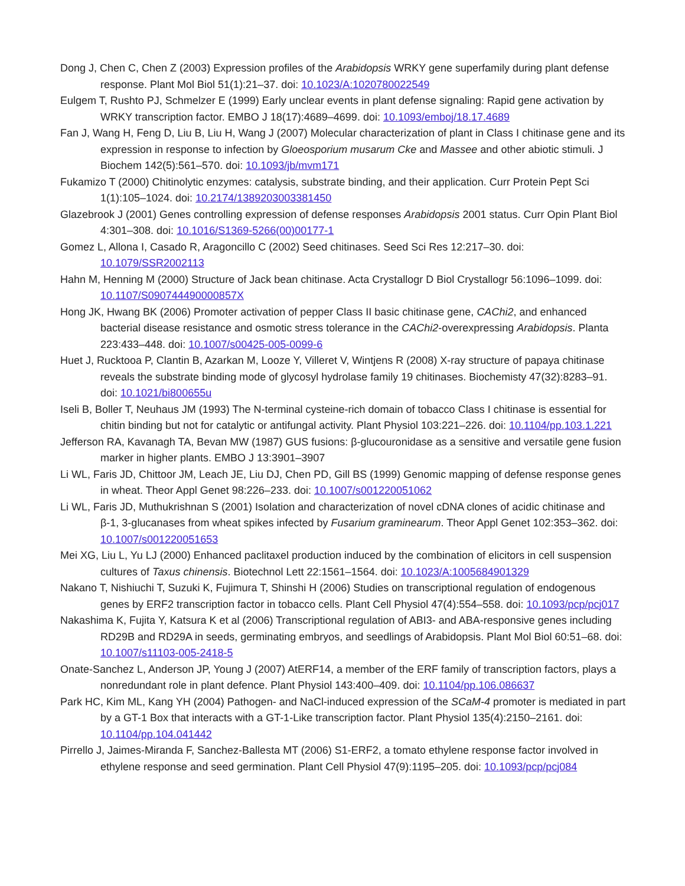Dong J, Chen C, Chen Z (2003) Expression profiles of the Arabidopsis WRKY gene superfamily during plant defense response. Plant Mol Biol 51(1):21–37. doi: 10.1023/A:1020780022549
Eulgem T, Rushto PJ, Schmelzer E (1999) Early unclear events in plant defense signaling: Rapid gene activation by WRKY transcription factor. EMBO J 18(17):4689–4699. doi: 10.1093/emboj/18.17.4689
Fan J, Wang H, Feng D, Liu B, Liu H, Wang J (2007) Molecular characterization of plant in Class I chitinase gene and its expression in response to infection by Gloeosporium musarum Cke and Massee and other abiotic stimuli. J Biochem 142(5):561–570. doi: 10.1093/jb/mvm171
Fukamizo T (2000) Chitinolytic enzymes: catalysis, substrate binding, and their application. Curr Protein Pept Sci 1(1):105–1024. doi: 10.2174/1389203003381450
Glazebrook J (2001) Genes controlling expression of defense responses Arabidopsis 2001 status. Curr Opin Plant Biol 4:301–308. doi: 10.1016/S1369-5266(00)00177-1
Gomez L, Allona I, Casado R, Aragoncillo C (2002) Seed chitinases. Seed Sci Res 12:217–30. doi: 10.1079/SSR2002113
Hahn M, Henning M (2000) Structure of Jack bean chitinase. Acta Crystallogr D Biol Crystallogr 56:1096–1099. doi: 10.1107/S090744490000857X
Hong JK, Hwang BK (2006) Promoter activation of pepper Class II basic chitinase gene, CAChi2, and enhanced bacterial disease resistance and osmotic stress tolerance in the CAChi2-overexpressing Arabidopsis. Planta 223:433–448. doi: 10.1007/s00425-005-0099-6
Huet J, Rucktooa P, Clantin B, Azarkan M, Looze Y, Villeret V, Wintjens R (2008) X-ray structure of papaya chitinase reveals the substrate binding mode of glycosyl hydrolase family 19 chitinases. Biochemisty 47(32):8283–91. doi: 10.1021/bi800655u
Iseli B, Boller T, Neuhaus JM (1993) The N-terminal cysteine-rich domain of tobacco Class I chitinase is essential for chitin binding but not for catalytic or antifungal activity. Plant Physiol 103:221–226. doi: 10.1104/pp.103.1.221
Jefferson RA, Kavanagh TA, Bevan MW (1987) GUS fusions: β-glucouronidase as a sensitive and versatile gene fusion marker in higher plants. EMBO J 13:3901–3907
Li WL, Faris JD, Chittoor JM, Leach JE, Liu DJ, Chen PD, Gill BS (1999) Genomic mapping of defense response genes in wheat. Theor Appl Genet 98:226–233. doi: 10.1007/s001220051062
Li WL, Faris JD, Muthukrishnan S (2001) Isolation and characterization of novel cDNA clones of acidic chitinase and β-1, 3-glucanases from wheat spikes infected by Fusarium graminearum. Theor Appl Genet 102:353–362. doi: 10.1007/s001220051653
Mei XG, Liu L, Yu LJ (2000) Enhanced paclitaxel production induced by the combination of elicitors in cell suspension cultures of Taxus chinensis. Biotechnol Lett 22:1561–1564. doi: 10.1023/A:1005684901329
Nakano T, Nishiuchi T, Suzuki K, Fujimura T, Shinshi H (2006) Studies on transcriptional regulation of endogenous genes by ERF2 transcription factor in tobacco cells. Plant Cell Physiol 47(4):554–558. doi: 10.1093/pcp/pcj017
Nakashima K, Fujita Y, Katsura K et al (2006) Transcriptional regulation of ABI3- and ABA-responsive genes including RD29B and RD29A in seeds, germinating embryos, and seedlings of Arabidopsis. Plant Mol Biol 60:51–68. doi: 10.1007/s11103-005-2418-5
Onate-Sanchez L, Anderson JP, Young J (2007) AtERF14, a member of the ERF family of transcription factors, plays a nonredundant role in plant defence. Plant Physiol 143:400–409. doi: 10.1104/pp.106.086637
Park HC, Kim ML, Kang YH (2004) Pathogen- and NaCl-induced expression of the SCaM-4 promoter is mediated in part by a GT-1 Box that interacts with a GT-1-Like transcription factor. Plant Physiol 135(4):2150–2161. doi: 10.1104/pp.104.041442
Pirrello J, Jaimes-Miranda F, Sanchez-Ballesta MT (2006) S1-ERF2, a tomato ethylene response factor involved in ethylene response and seed germination. Plant Cell Physiol 47(9):1195–205. doi: 10.1093/pcp/pcj084